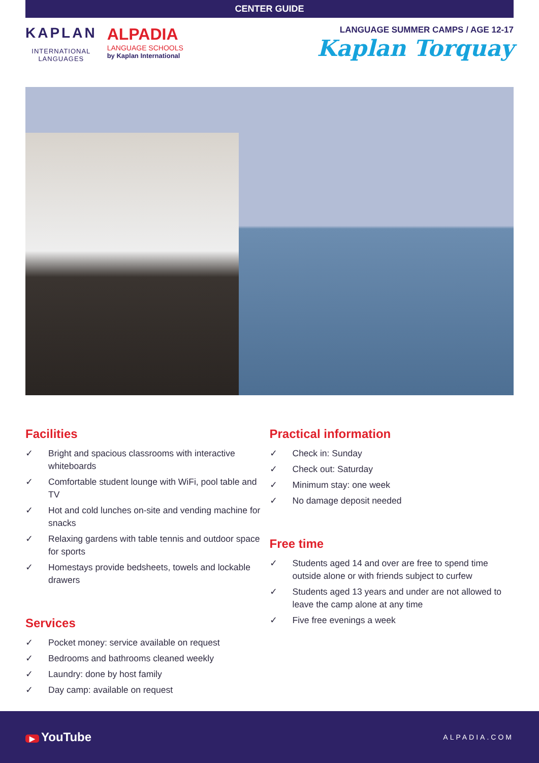CENTER GUIDE
KAPLAN
INTERNATIONAL
LANGUAGES
ALPADIA
LANGUAGE SCHOOLS
by Kaplan International
LANGUAGE SUMMER CAMPS / AGE 12-17
Kaplan Torquay
Facilities
✓ Bright and spacious classrooms with interactive whiteboards
✓ Comfortable student lounge with WiFi, pool table and TV
✓ Hot and cold lunches on-site and vending machine for snacks
✓ Relaxing gardens with table tennis and outdoor space for sports
✓ Homestays provide bedsheets, towels and lockable drawers
Services
✓ Pocket money: service available on request
✓ Bedrooms and bathrooms cleaned weekly
✓ Laundry: done by host family
✓ Day camp: available on request
Practical information
✓ Check in: Sunday
✓ Check out: Saturday
✓ Minimum stay: one week
✓ No damage deposit needed
Free time
✓ Students aged 14 and over are free to spend time outside alone or with friends subject to curfew
✓ Students aged 13 years and under are not allowed to leave the camp alone at any time
✓ Five free evenings a week
▶ YouTube
ALPADIA.COM